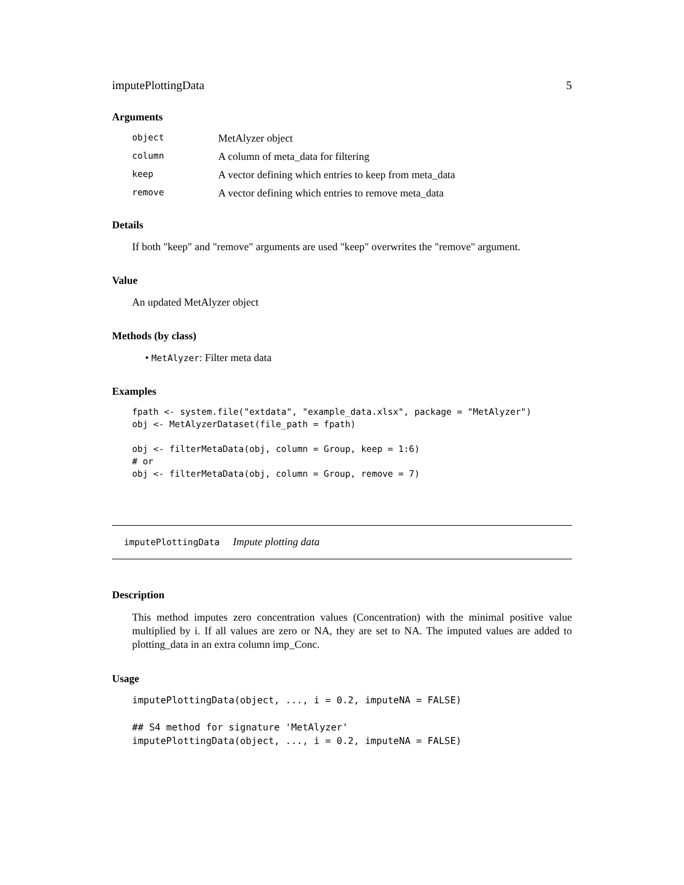imputePlottingData 5
Arguments
| object | MetAlyzer object |
| column | A column of meta_data for filtering |
| keep | A vector defining which entries to keep from meta_data |
| remove | A vector defining which entries to remove meta_data |
Details
If both "keep" and "remove" arguments are used "keep" overwrites the "remove" argument.
Value
An updated MetAlyzer object
Methods (by class)
• MetAlyzer: Filter meta data
Examples
fpath <- system.file("extdata", "example_data.xlsx", package = "MetAlyzer")
obj <- MetAlyzerDataset(file_path = fpath)

obj <- filterMetaData(obj, column = Group, keep = 1:6)
# or
obj <- filterMetaData(obj, column = Group, remove = 7)
imputePlottingData Impute plotting data
Description
This method imputes zero concentration values (Concentration) with the minimal positive value multiplied by i. If all values are zero or NA, they are set to NA. The imputed values are added to plotting_data in an extra column imp_Conc.
Usage
imputePlottingData(object, ..., i = 0.2, imputeNA = FALSE)

## S4 method for signature 'MetAlyzer'
imputePlottingData(object, ..., i = 0.2, imputeNA = FALSE)